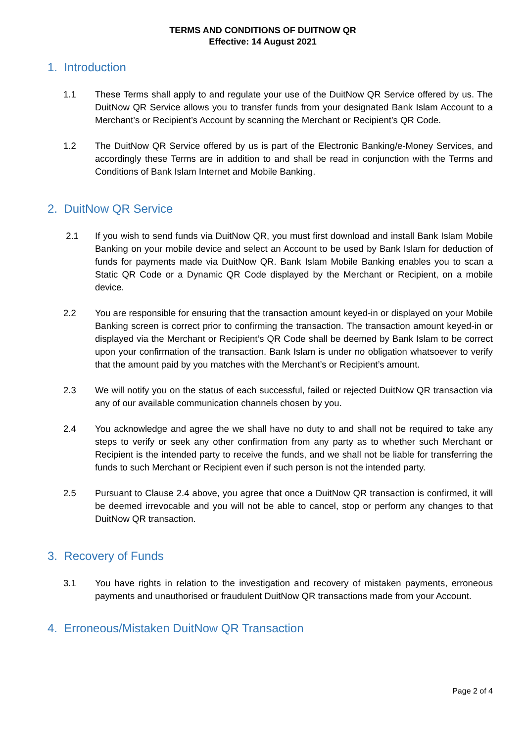TERMS AND CONDITIONS OF DUITNOW QR
Effective: 14 August 2021
1. Introduction
1.1 These Terms shall apply to and regulate your use of the DuitNow QR Service offered by us. The DuitNow QR Service allows you to transfer funds from your designated Bank Islam Account to a Merchant’s or Recipient’s Account by scanning the Merchant or Recipient’s QR Code.
1.2 The DuitNow QR Service offered by us is part of the Electronic Banking/e-Money Services, and accordingly these Terms are in addition to and shall be read in conjunction with the Terms and Conditions of Bank Islam Internet and Mobile Banking.
2. DuitNow QR Service
2.1 If you wish to send funds via DuitNow QR, you must first download and install Bank Islam Mobile Banking on your mobile device and select an Account to be used by Bank Islam for deduction of funds for payments made via DuitNow QR. Bank Islam Mobile Banking enables you to scan a Static QR Code or a Dynamic QR Code displayed by the Merchant or Recipient, on a mobile device.
2.2 You are responsible for ensuring that the transaction amount keyed-in or displayed on your Mobile Banking screen is correct prior to confirming the transaction. The transaction amount keyed-in or displayed via the Merchant or Recipient’s QR Code shall be deemed by Bank Islam to be correct upon your confirmation of the transaction. Bank Islam is under no obligation whatsoever to verify that the amount paid by you matches with the Merchant’s or Recipient’s amount.
2.3 We will notify you on the status of each successful, failed or rejected DuitNow QR transaction via any of our available communication channels chosen by you.
2.4 You acknowledge and agree the we shall have no duty to and shall not be required to take any steps to verify or seek any other confirmation from any party as to whether such Merchant or Recipient is the intended party to receive the funds, and we shall not be liable for transferring the funds to such Merchant or Recipient even if such person is not the intended party.
2.5 Pursuant to Clause 2.4 above, you agree that once a DuitNow QR transaction is confirmed, it will be deemed irrevocable and you will not be able to cancel, stop or perform any changes to that DuitNow QR transaction.
3. Recovery of Funds
3.1 You have rights in relation to the investigation and recovery of mistaken payments, erroneous payments and unauthorised or fraudulent DuitNow QR transactions made from your Account.
4. Erroneous/Mistaken DuitNow QR Transaction
Page 2 of 4